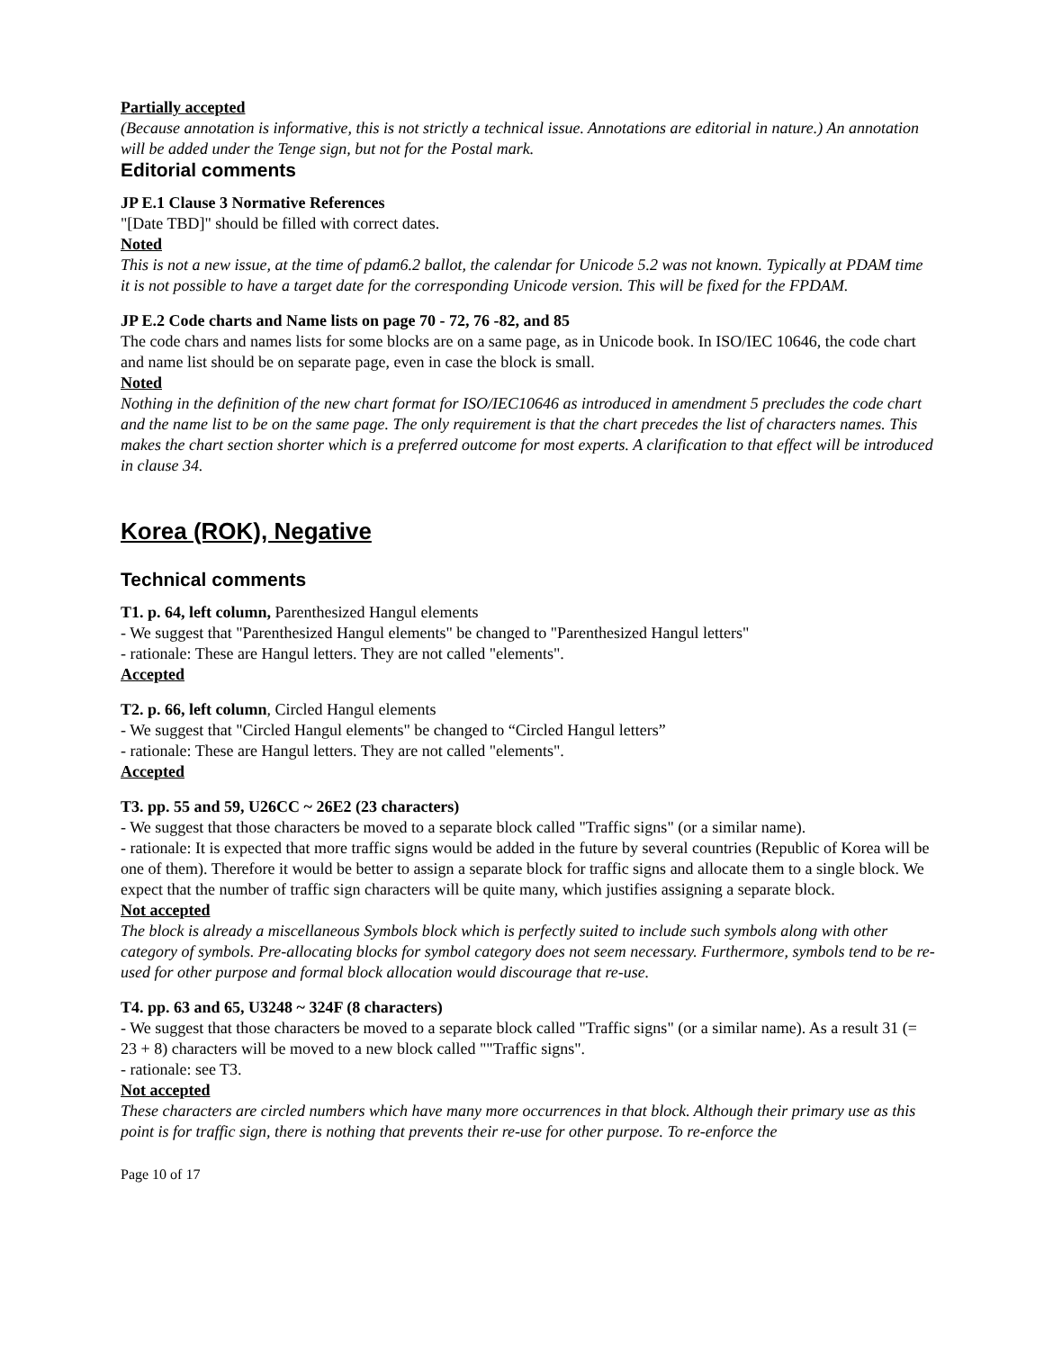Partially accepted
(Because annotation is informative, this is not strictly a technical issue. Annotations are editorial in nature.) An annotation will be added under the Tenge sign, but not for the Postal mark.
Editorial comments
JP E.1 Clause 3 Normative References
"[Date TBD]" should be filled with correct dates.
Noted
This is not a new issue, at the time of pdam6.2 ballot, the calendar for Unicode 5.2 was not known. Typically at PDAM time it is not possible to have a target date for the corresponding Unicode version. This will be fixed for the FPDAM.
JP E.2 Code charts and Name lists on page 70 - 72, 76 -82, and 85
The code chars and names lists for some blocks are on a same page, as in Unicode book. In ISO/IEC 10646, the code chart and name list should be on separate page, even in case the block is small.
Noted
Nothing in the definition of the new chart format for ISO/IEC10646 as introduced in amendment 5 precludes the code chart and the name list to be on the same page. The only requirement is that the chart precedes the list of characters names. This makes the chart section shorter which is a preferred outcome for most experts. A clarification to that effect will be introduced in clause 34.
Korea (ROK), Negative
Technical comments
T1. p. 64, left column, Parenthesized Hangul elements
- We suggest that "Parenthesized Hangul elements" be changed to "Parenthesized Hangul letters"
- rationale: These are Hangul letters. They are not called "elements".
Accepted
T2. p. 66, left column, Circled Hangul elements
- We suggest that "Circled Hangul elements" be changed to “Circled Hangul letters”
- rationale: These are Hangul letters. They are not called "elements".
Accepted
T3. pp. 55 and 59, U26CC ~ 26E2 (23 characters)
- We suggest that those characters be moved to a separate block called "Traffic signs" (or a similar name).
- rationale: It is expected that more traffic signs would be added in the future by several countries (Republic of Korea will be one of them). Therefore it would be better to assign a separate block for traffic signs and allocate them to a single block. We expect that the number of traffic sign characters will be quite many, which justifies assigning a separate block.
Not accepted
The block is already a miscellaneous Symbols block which is perfectly suited to include such symbols along with other category of symbols. Pre-allocating blocks for symbol category does not seem necessary. Furthermore, symbols tend to be re-used for other purpose and formal block allocation would discourage that re-use.
T4. pp. 63 and 65, U3248 ~ 324F (8 characters)
- We suggest that those characters be moved to a separate block called "Traffic signs" (or a similar name). As a result 31 (= 23 + 8) characters will be moved to a new block called ""Traffic signs".
- rationale: see T3.
Not accepted
These characters are circled numbers which have many more occurrences in that block. Although their primary use as this point is for traffic sign, there is nothing that prevents their re-use for other purpose. To re-enforce the
Page 10 of 17